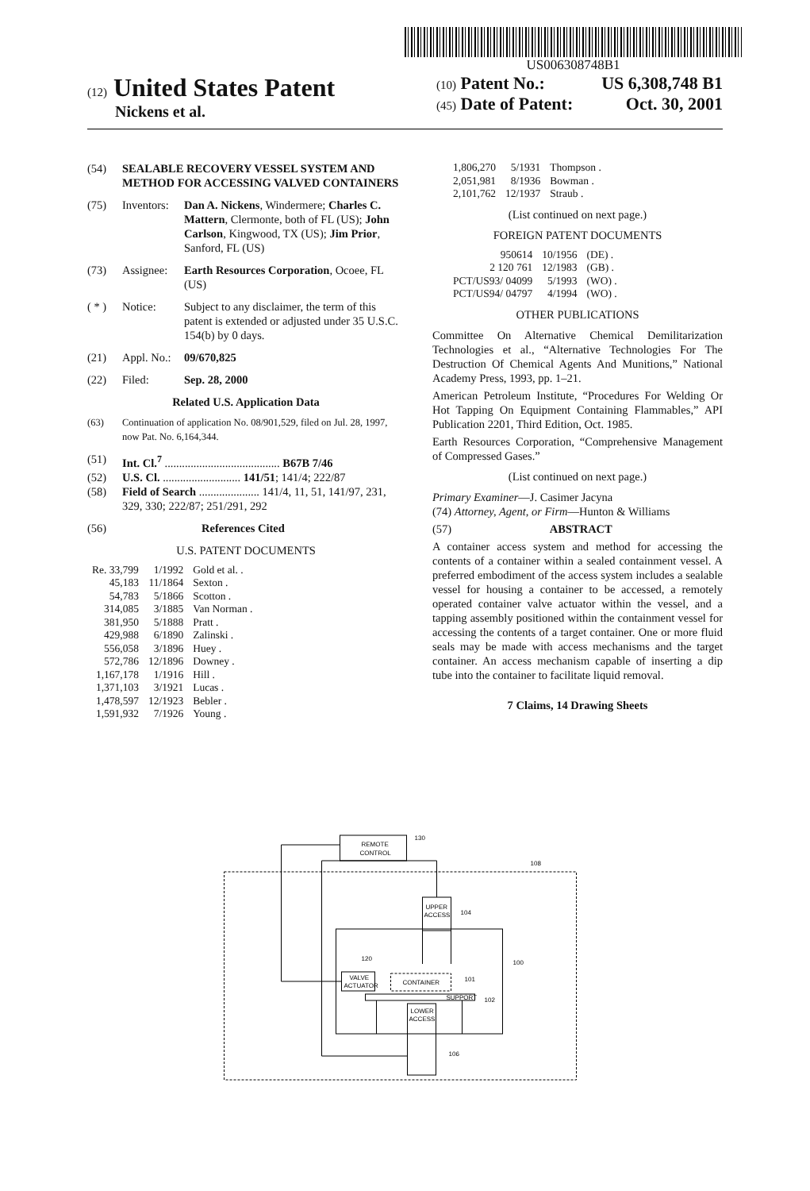US006308748B1
(12) United States Patent
Nickens et al.
(10) Patent No.: US 6,308,748 B1
(45) Date of Patent: Oct. 30, 2001
(54) SEALABLE RECOVERY VESSEL SYSTEM AND METHOD FOR ACCESSING VALVED CONTAINERS
(75) Inventors: Dan A. Nickens, Windermere; Charles C. Mattern, Clermonte, both of FL (US); John Carlson, Kingwood, TX (US); Jim Prior, Sanford, FL (US)
(73) Assignee: Earth Resources Corporation, Ocoee, FL (US)
( * ) Notice: Subject to any disclaimer, the term of this patent is extended or adjusted under 35 U.S.C. 154(b) by 0 days.
(21) Appl. No.: 09/670,825
(22) Filed: Sep. 28, 2000
Related U.S. Application Data
(63) Continuation of application No. 08/901,529, filed on Jul. 28, 1997, now Pat. No. 6,164,344.
(51) Int. Cl.<sup>7</sup> ........................................ B67B 7/46
(52) U.S. Cl. ........................... 141/51; 141/4; 222/87
(58) Field of Search ..................... 141/4, 11, 51, 141/97, 231, 329, 330; 222/87; 251/291, 292
(56) References Cited
U.S. PATENT DOCUMENTS
| Re. 33,799 | 1/1992 | Gold et al. . |
| 45,183 | 11/1864 | Sexton . |
| 54,783 | 5/1866 | Scotton . |
| 314,085 | 3/1885 | Van Norman . |
| 381,950 | 5/1888 | Pratt . |
| 429,988 | 6/1890 | Zalinski . |
| 556,058 | 3/1896 | Huey . |
| 572,786 | 12/1896 | Downey . |
| 1,167,178 | 1/1916 | Hill . |
| 1,371,103 | 3/1921 | Lucas . |
| 1,478,597 | 12/1923 | Bebler . |
| 1,591,932 | 7/1926 | Young . |
| 1,806,270 | 5/1931 | Thompson . |
| 2,051,981 | 8/1936 | Bowman . |
| 2,101,762 | 12/1937 | Straub . |
(List continued on next page.)
FOREIGN PATENT DOCUMENTS
| 950614 | 10/1956 | (DE) . |
| 2 120 761 | 12/1983 | (GB) . |
| PCT/US93/ 04099 | 5/1993 | (WO) . |
| PCT/US94/ 04797 | 4/1994 | (WO) . |
OTHER PUBLICATIONS
Committee On Alternative Chemical Demilitarization Technologies et al., “Alternative Technologies For The Destruction Of Chemical Agents And Munitions,” National Academy Press, 1993, pp. 1–21.
American Petroleum Institute, “Procedures For Welding Or Hot Tapping On Equipment Containing Flammables,” API Publication 2201, Third Edition, Oct. 1985.
Earth Resources Corporation, “Comprehensive Management of Compressed Gases.”
(List continued on next page.)
Primary Examiner—J. Casimer Jacyna
(74) Attorney, Agent, or Firm—Hunton & Williams
(57) ABSTRACT
A container access system and method for accessing the contents of a container within a sealed containment vessel. A preferred embodiment of the access system includes a sealable vessel for housing a container to be accessed, a remotely operated container valve actuator within the vessel, and a tapping assembly positioned within the containment vessel for accessing the contents of a target container. One or more fluid seals may be made with access mechanisms and the target container. An access mechanism capable of inserting a dip tube into the container to facilitate liquid removal.
7 Claims, 14 Drawing Sheets
REMOTE
CONTROL
130
108
UPPER
ACCESS
104
100
VALVE
ACTUATOR
120
CONTAINER
101
SUPPORT
102
LOWER
ACCESS
106